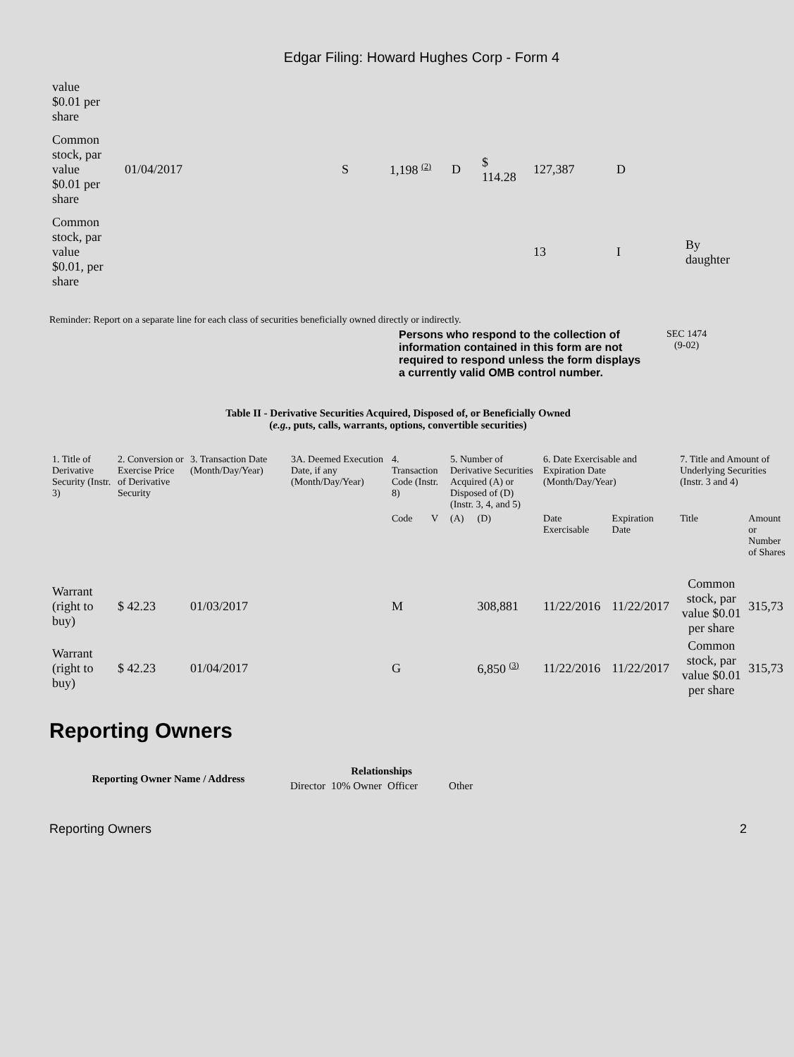Edgar Filing: Howard Hughes Corp - Form 4
| value $0.01 per share | | | | | | | | |
| Common stock, par value $0.01 per share | 01/04/2017 | S | 1,198 <sup>(2)</sup> | D | $ 114.28 | 127,387 | D | |
| Common stock, par value $0.01, per share | | | | | | 13 | I | By daughter |
Reminder: Report on a separate line for each class of securities beneficially owned directly or indirectly.
Persons who respond to the collection of information contained in this form are not required to respond unless the form displays a currently valid OMB control number.
SEC 1474
(9-02)
Table II - Derivative Securities Acquired, Disposed of, or Beneficially Owned
(e.g., puts, calls, warrants, options, convertible securities)
| 1. Title of Derivative Security (Instr. 3) | 2. Conversion or Exercise Price of Derivative Security | 3. Transaction Date (Month/Day/Year) | 3A. Deemed Execution Date, if any (Month/Day/Year) | 4. Transaction Code (Instr. 8) | | 5. Number of Derivative Securities Acquired (A) or Disposed of (D) (Instr. 3, 4, and 5) | | 6. Date Exercisable and Expiration Date (Month/Day/Year) | | 7. Title and Amount of Underlying Securities (Instr. 3 and 4) | |
| --- | --- | --- | --- | --- | --- | --- | --- | --- | --- | --- | --- |
| | | | | Code | V | (A) | (D) | Date Exercisable | Expiration Date | Title | Amount or Number of Shares |
| Warrant (right to buy) | $ 42.23 | 01/03/2017 | | M | | | 308,881 | 11/22/2016 | 11/22/2017 | Common stock, par value $0.01 per share | 315,73 |
| Warrant (right to buy) | $ 42.23 | 01/04/2017 | | G | | | 6,850 <sup>(3)</sup> | 11/22/2016 | 11/22/2017 | Common stock, par value $0.01 per share | 315,73 |
Reporting Owners
| Reporting Owner Name / Address | Relationships | | | |
| --- | --- | --- | --- | --- |
| | Director | 10% Owner | Officer | Other |
Reporting Owners 2